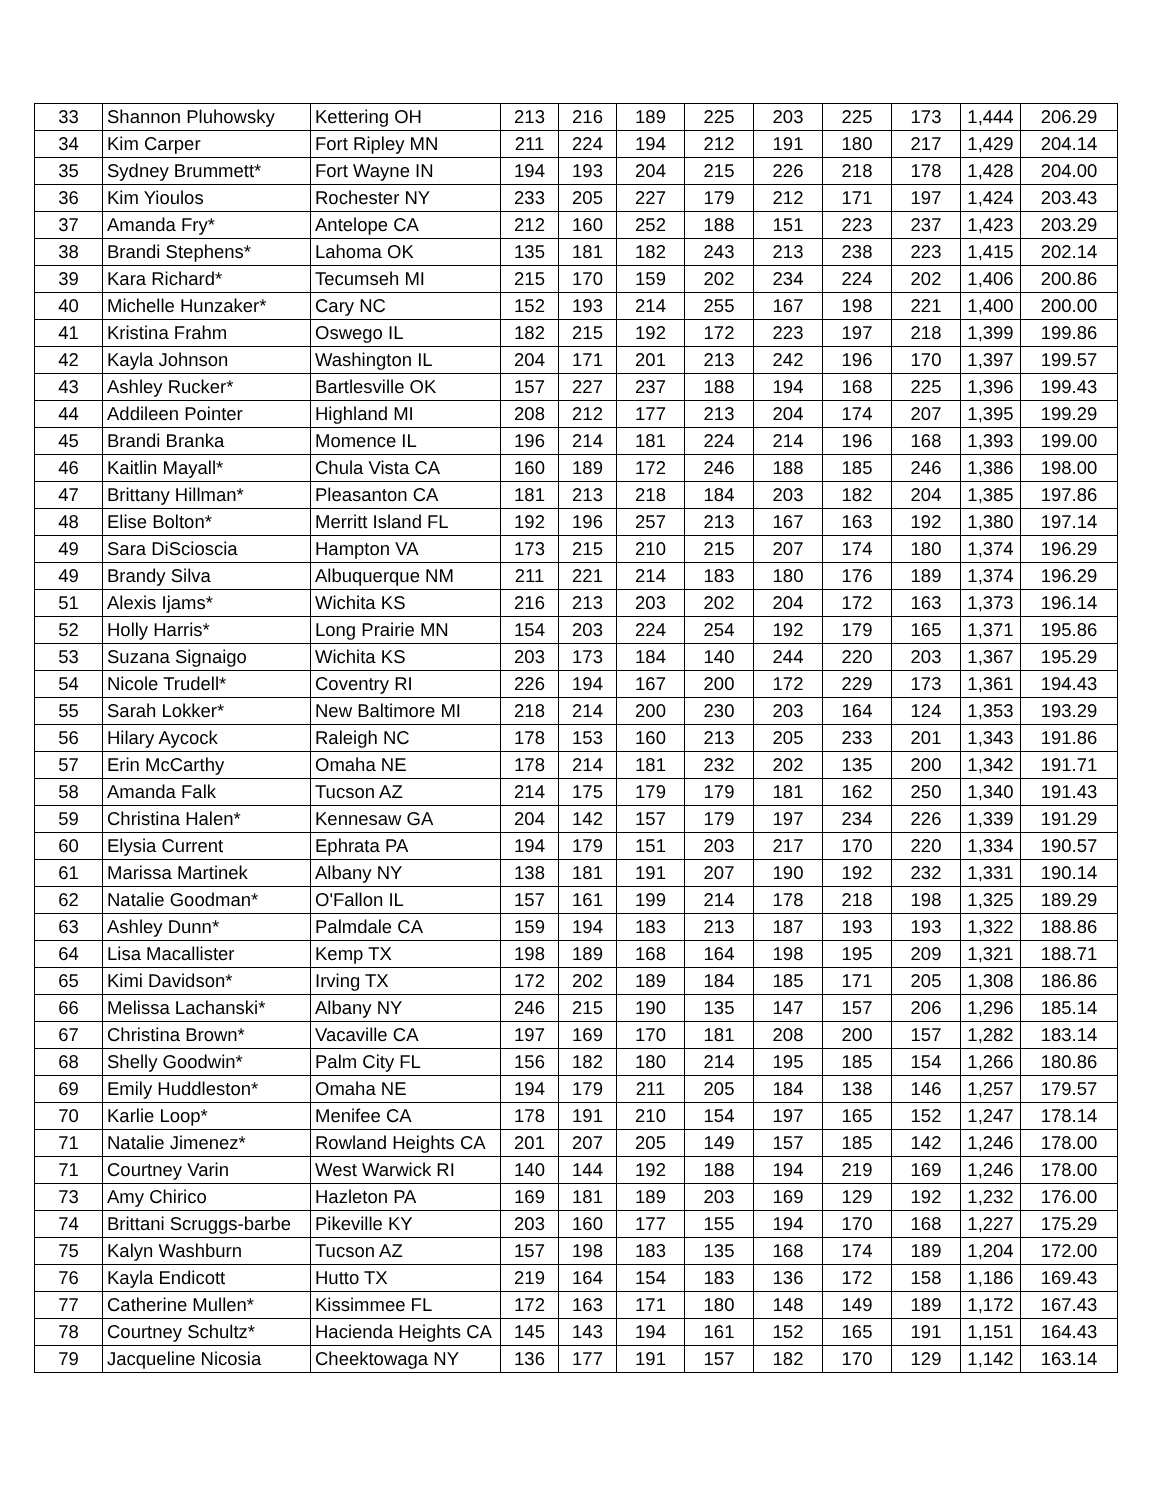| 33 | Shannon Pluhowsky | Kettering OH | 213 | 216 | 189 | 225 | 203 | 225 | 173 | 1,444 | 206.29 |
| 34 | Kim Carper | Fort Ripley MN | 211 | 224 | 194 | 212 | 191 | 180 | 217 | 1,429 | 204.14 |
| 35 | Sydney Brummett* | Fort Wayne IN | 194 | 193 | 204 | 215 | 226 | 218 | 178 | 1,428 | 204.00 |
| 36 | Kim Yioulos | Rochester NY | 233 | 205 | 227 | 179 | 212 | 171 | 197 | 1,424 | 203.43 |
| 37 | Amanda Fry* | Antelope CA | 212 | 160 | 252 | 188 | 151 | 223 | 237 | 1,423 | 203.29 |
| 38 | Brandi Stephens* | Lahoma OK | 135 | 181 | 182 | 243 | 213 | 238 | 223 | 1,415 | 202.14 |
| 39 | Kara Richard* | Tecumseh MI | 215 | 170 | 159 | 202 | 234 | 224 | 202 | 1,406 | 200.86 |
| 40 | Michelle Hunzaker* | Cary NC | 152 | 193 | 214 | 255 | 167 | 198 | 221 | 1,400 | 200.00 |
| 41 | Kristina Frahm | Oswego IL | 182 | 215 | 192 | 172 | 223 | 197 | 218 | 1,399 | 199.86 |
| 42 | Kayla Johnson | Washington IL | 204 | 171 | 201 | 213 | 242 | 196 | 170 | 1,397 | 199.57 |
| 43 | Ashley Rucker* | Bartlesville OK | 157 | 227 | 237 | 188 | 194 | 168 | 225 | 1,396 | 199.43 |
| 44 | Addileen Pointer | Highland MI | 208 | 212 | 177 | 213 | 204 | 174 | 207 | 1,395 | 199.29 |
| 45 | Brandi Branka | Momence IL | 196 | 214 | 181 | 224 | 214 | 196 | 168 | 1,393 | 199.00 |
| 46 | Kaitlin Mayall* | Chula Vista CA | 160 | 189 | 172 | 246 | 188 | 185 | 246 | 1,386 | 198.00 |
| 47 | Brittany Hillman* | Pleasanton CA | 181 | 213 | 218 | 184 | 203 | 182 | 204 | 1,385 | 197.86 |
| 48 | Elise Bolton* | Merritt Island FL | 192 | 196 | 257 | 213 | 167 | 163 | 192 | 1,380 | 197.14 |
| 49 | Sara DiScioscia | Hampton VA | 173 | 215 | 210 | 215 | 207 | 174 | 180 | 1,374 | 196.29 |
| 49 | Brandy Silva | Albuquerque NM | 211 | 221 | 214 | 183 | 180 | 176 | 189 | 1,374 | 196.29 |
| 51 | Alexis Ijams* | Wichita KS | 216 | 213 | 203 | 202 | 204 | 172 | 163 | 1,373 | 196.14 |
| 52 | Holly Harris* | Long Prairie MN | 154 | 203 | 224 | 254 | 192 | 179 | 165 | 1,371 | 195.86 |
| 53 | Suzana Signaigo | Wichita KS | 203 | 173 | 184 | 140 | 244 | 220 | 203 | 1,367 | 195.29 |
| 54 | Nicole Trudell* | Coventry RI | 226 | 194 | 167 | 200 | 172 | 229 | 173 | 1,361 | 194.43 |
| 55 | Sarah Lokker* | New Baltimore MI | 218 | 214 | 200 | 230 | 203 | 164 | 124 | 1,353 | 193.29 |
| 56 | Hilary Aycock | Raleigh NC | 178 | 153 | 160 | 213 | 205 | 233 | 201 | 1,343 | 191.86 |
| 57 | Erin McCarthy | Omaha NE | 178 | 214 | 181 | 232 | 202 | 135 | 200 | 1,342 | 191.71 |
| 58 | Amanda Falk | Tucson AZ | 214 | 175 | 179 | 179 | 181 | 162 | 250 | 1,340 | 191.43 |
| 59 | Christina Halen* | Kennesaw GA | 204 | 142 | 157 | 179 | 197 | 234 | 226 | 1,339 | 191.29 |
| 60 | Elysia Current | Ephrata PA | 194 | 179 | 151 | 203 | 217 | 170 | 220 | 1,334 | 190.57 |
| 61 | Marissa Martinek | Albany NY | 138 | 181 | 191 | 207 | 190 | 192 | 232 | 1,331 | 190.14 |
| 62 | Natalie Goodman* | O'Fallon IL | 157 | 161 | 199 | 214 | 178 | 218 | 198 | 1,325 | 189.29 |
| 63 | Ashley Dunn* | Palmdale CA | 159 | 194 | 183 | 213 | 187 | 193 | 193 | 1,322 | 188.86 |
| 64 | Lisa Macallister | Kemp TX | 198 | 189 | 168 | 164 | 198 | 195 | 209 | 1,321 | 188.71 |
| 65 | Kimi Davidson* | Irving TX | 172 | 202 | 189 | 184 | 185 | 171 | 205 | 1,308 | 186.86 |
| 66 | Melissa Lachanski* | Albany NY | 246 | 215 | 190 | 135 | 147 | 157 | 206 | 1,296 | 185.14 |
| 67 | Christina Brown* | Vacaville CA | 197 | 169 | 170 | 181 | 208 | 200 | 157 | 1,282 | 183.14 |
| 68 | Shelly Goodwin* | Palm City FL | 156 | 182 | 180 | 214 | 195 | 185 | 154 | 1,266 | 180.86 |
| 69 | Emily Huddleston* | Omaha NE | 194 | 179 | 211 | 205 | 184 | 138 | 146 | 1,257 | 179.57 |
| 70 | Karlie Loop* | Menifee CA | 178 | 191 | 210 | 154 | 197 | 165 | 152 | 1,247 | 178.14 |
| 71 | Natalie Jimenez* | Rowland Heights CA | 201 | 207 | 205 | 149 | 157 | 185 | 142 | 1,246 | 178.00 |
| 71 | Courtney Varin | West Warwick RI | 140 | 144 | 192 | 188 | 194 | 219 | 169 | 1,246 | 178.00 |
| 73 | Amy Chirico | Hazleton PA | 169 | 181 | 189 | 203 | 169 | 129 | 192 | 1,232 | 176.00 |
| 74 | Brittani Scruggs-barbe | Pikeville KY | 203 | 160 | 177 | 155 | 194 | 170 | 168 | 1,227 | 175.29 |
| 75 | Kalyn Washburn | Tucson AZ | 157 | 198 | 183 | 135 | 168 | 174 | 189 | 1,204 | 172.00 |
| 76 | Kayla Endicott | Hutto TX | 219 | 164 | 154 | 183 | 136 | 172 | 158 | 1,186 | 169.43 |
| 77 | Catherine Mullen* | Kissimmee FL | 172 | 163 | 171 | 180 | 148 | 149 | 189 | 1,172 | 167.43 |
| 78 | Courtney Schultz* | Hacienda Heights CA | 145 | 143 | 194 | 161 | 152 | 165 | 191 | 1,151 | 164.43 |
| 79 | Jacqueline Nicosia | Cheektowaga NY | 136 | 177 | 191 | 157 | 182 | 170 | 129 | 1,142 | 163.14 |